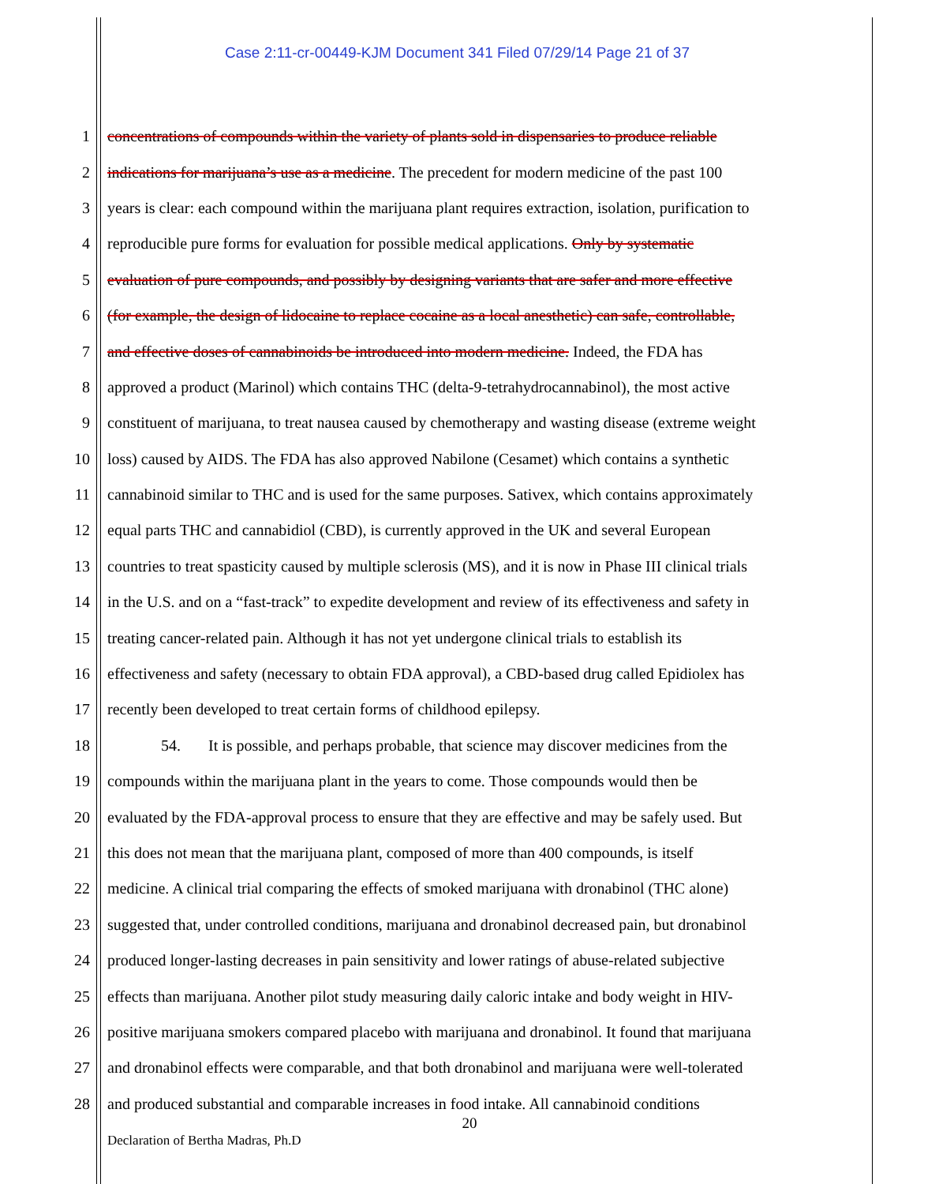Case 2:11-cr-00449-KJM Document 341 Filed 07/29/14 Page 21 of 37
1 concentrations of compounds within the variety of plants sold in dispensaries to produce reliable
2 indications for marijuana’s use as a medicine. The precedent for modern medicine of the past 100
3 years is clear: each compound within the marijuana plant requires extraction, isolation, purification to
4 reproducible pure forms for evaluation for possible medical applications. Only by systematic
5 evaluation of pure compounds, and possibly by designing variants that are safer and more effective
6 (for example, the design of lidocaine to replace cocaine as a local anesthetic) can safe, controllable,
7 and effective doses of cannabinoids be introduced into modern medicine. Indeed, the FDA has
8 approved a product (Marinol) which contains THC (delta-9-tetrahydrocannabinol), the most active
9 constituent of marijuana, to treat nausea caused by chemotherapy and wasting disease (extreme weight
10 loss) caused by AIDS. The FDA has also approved Nabilone (Cesamet) which contains a synthetic
11 cannabinoid similar to THC and is used for the same purposes. Sativex, which contains approximately
12 equal parts THC and cannabidiol (CBD), is currently approved in the UK and several European
13 countries to treat spasticity caused by multiple sclerosis (MS), and it is now in Phase III clinical trials
14 in the U.S. and on a “fast-track” to expedite development and review of its effectiveness and safety in
15 treating cancer-related pain. Although it has not yet undergone clinical trials to establish its
16 effectiveness and safety (necessary to obtain FDA approval), a CBD-based drug called Epidiolex has
17 recently been developed to treat certain forms of childhood epilepsy.
18 54. It is possible, and perhaps probable, that science may discover medicines from the
19 compounds within the marijuana plant in the years to come. Those compounds would then be
20 evaluated by the FDA-approval process to ensure that they are effective and may be safely used. But
21 this does not mean that the marijuana plant, composed of more than 400 compounds, is itself
22 medicine. A clinical trial comparing the effects of smoked marijuana with dronabinol (THC alone)
23 suggested that, under controlled conditions, marijuana and dronabinol decreased pain, but dronabinol
24 produced longer-lasting decreases in pain sensitivity and lower ratings of abuse-related subjective
25 effects than marijuana. Another pilot study measuring daily caloric intake and body weight in HIV-
26 positive marijuana smokers compared placebo with marijuana and dronabinol. It found that marijuana
27 and dronabinol effects were comparable, and that both dronabinol and marijuana were well-tolerated
28 and produced substantial and comparable increases in food intake. All cannabinoid conditions
20
Declaration of Bertha Madras, Ph.D